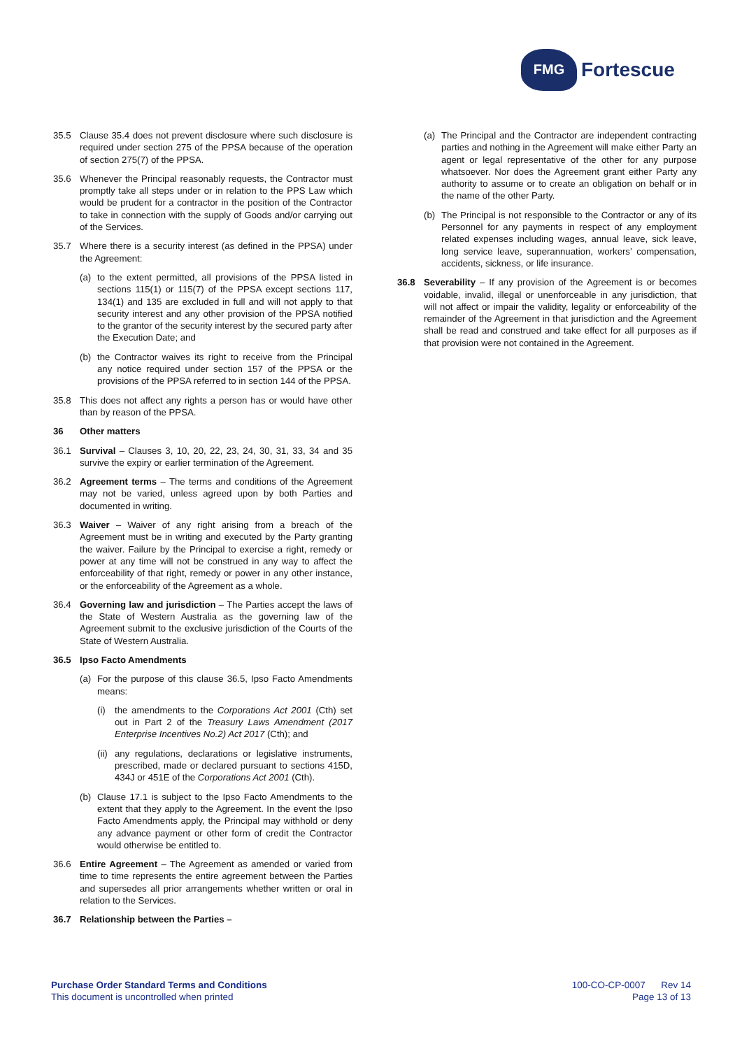FMG
Fortescue
35.5 Clause 35.4 does not prevent disclosure where such disclosure is required under section 275 of the PPSA because of the operation of section 275(7) of the PPSA.
35.6 Whenever the Principal reasonably requests, the Contractor must promptly take all steps under or in relation to the PPS Law which would be prudent for a contractor in the position of the Contractor to take in connection with the supply of Goods and/or carrying out of the Services.
35.7 Where there is a security interest (as defined in the PPSA) under the Agreement:
(a) to the extent permitted, all provisions of the PPSA listed in sections 115(1) or 115(7) of the PPSA except sections 117, 134(1) and 135 are excluded in full and will not apply to that security interest and any other provision of the PPSA notified to the grantor of the security interest by the secured party after the Execution Date; and
(b) the Contractor waives its right to receive from the Principal any notice required under section 157 of the PPSA or the provisions of the PPSA referred to in section 144 of the PPSA.
35.8 This does not affect any rights a person has or would have other than by reason of the PPSA.
36 Other matters
36.1 Survival – Clauses 3, 10, 20, 22, 23, 24, 30, 31, 33, 34 and 35 survive the expiry or earlier termination of the Agreement.
36.2 Agreement terms – The terms and conditions of the Agreement may not be varied, unless agreed upon by both Parties and documented in writing.
36.3 Waiver – Waiver of any right arising from a breach of the Agreement must be in writing and executed by the Party granting the waiver. Failure by the Principal to exercise a right, remedy or power at any time will not be construed in any way to affect the enforceability of that right, remedy or power in any other instance, or the enforceability of the Agreement as a whole.
36.4 Governing law and jurisdiction – The Parties accept the laws of the State of Western Australia as the governing law of the Agreement submit to the exclusive jurisdiction of the Courts of the State of Western Australia.
36.5 Ipso Facto Amendments
(a) For the purpose of this clause 36.5, Ipso Facto Amendments means:
(i) the amendments to the Corporations Act 2001 (Cth) set out in Part 2 of the Treasury Laws Amendment (2017 Enterprise Incentives No.2) Act 2017 (Cth); and
(ii)
any regulations, declarations or legislative instruments, prescribed, made or declared pursuant to sections 415D, 434J or 451E of the Corporations Act 2001 (Cth).
(b) Clause 17.1 is subject to the Ipso Facto Amendments to the extent that they apply to the Agreement. In the event the Ipso Facto Amendments apply, the Principal may withhold or deny any advance payment or other form of credit the Contractor would otherwise be entitled to.
36.6 Entire Agreement – The Agreement as amended or varied from time to time represents the entire agreement between the Parties and supersedes all prior arrangements whether written or oral in relation to the Services.
36.7 Relationship between the Parties –
(a) The Principal and the Contractor are independent contracting parties and nothing in the Agreement will make either Party an agent or legal representative of the other for any purpose whatsoever. Nor does the Agreement grant either Party any authority to assume or to create an obligation on behalf or in the name of the other Party.
(b) The Principal is not responsible to the Contractor or any of its Personnel for any payments in respect of any employment related expenses including wages, annual leave, sick leave, long service leave, superannuation, workers’ compensation, accidents, sickness, or life insurance.
36.8 Severability – If any provision of the Agreement is or becomes voidable, invalid, illegal or unenforceable in any jurisdiction, that will not affect or impair the validity, legality or enforceability of the remainder of the Agreement in that jurisdiction and the Agreement shall be read and construed and take effect for all purposes as if that provision were not contained in the Agreement.
Purchase Order Standard Terms and Conditions
This document is uncontrolled when printed
100-CO-CP-0007 Rev 14
Page 13 of 13